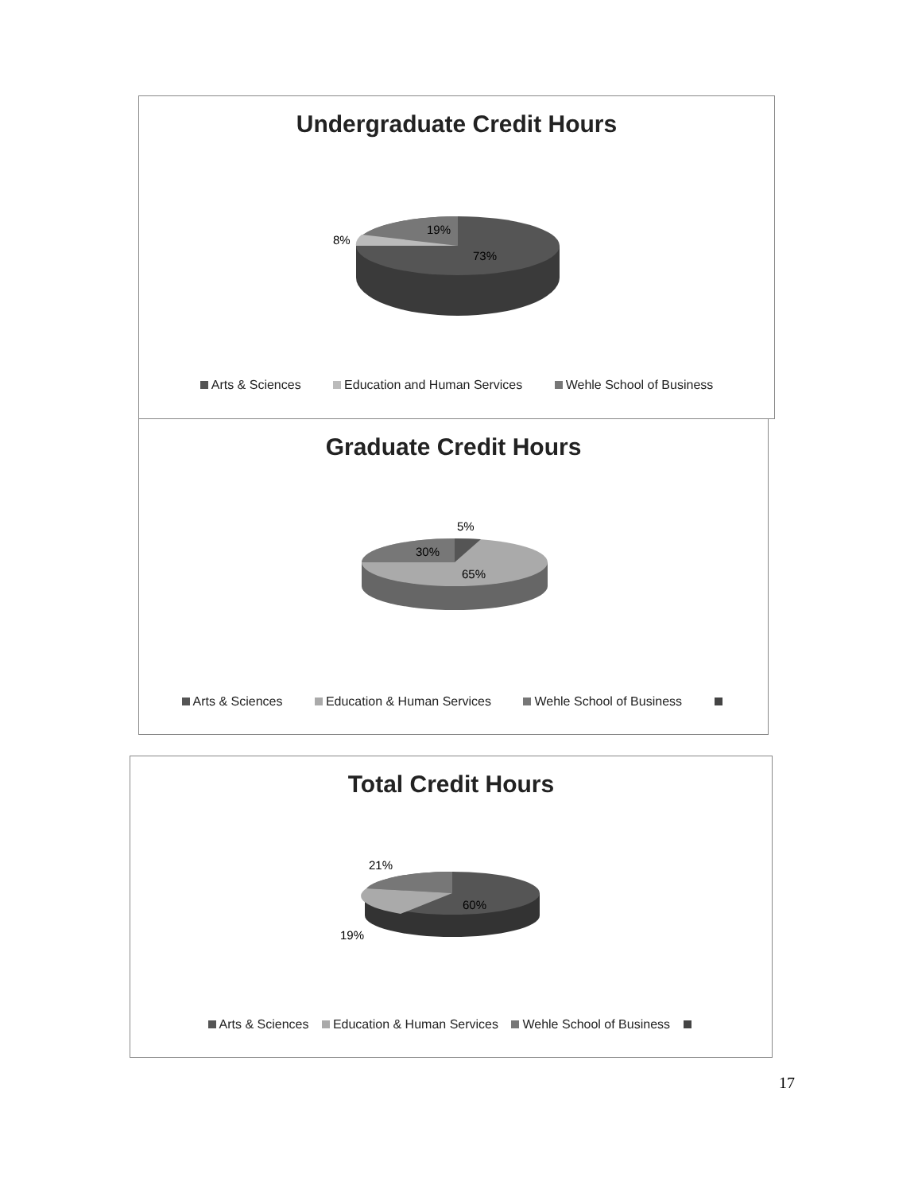Undergraduate Credit Hours
8%
19%
73%
Arts & Sciences Education and Human Services Wehle School of Business
Graduate Credit Hours
5%
30%
65%
Arts & Sciences Education & Human Services Wehle School of Business
Total Credit Hours
21%
19%
60%
Arts & Sciences Education & Human Services Wehle School of Business
17